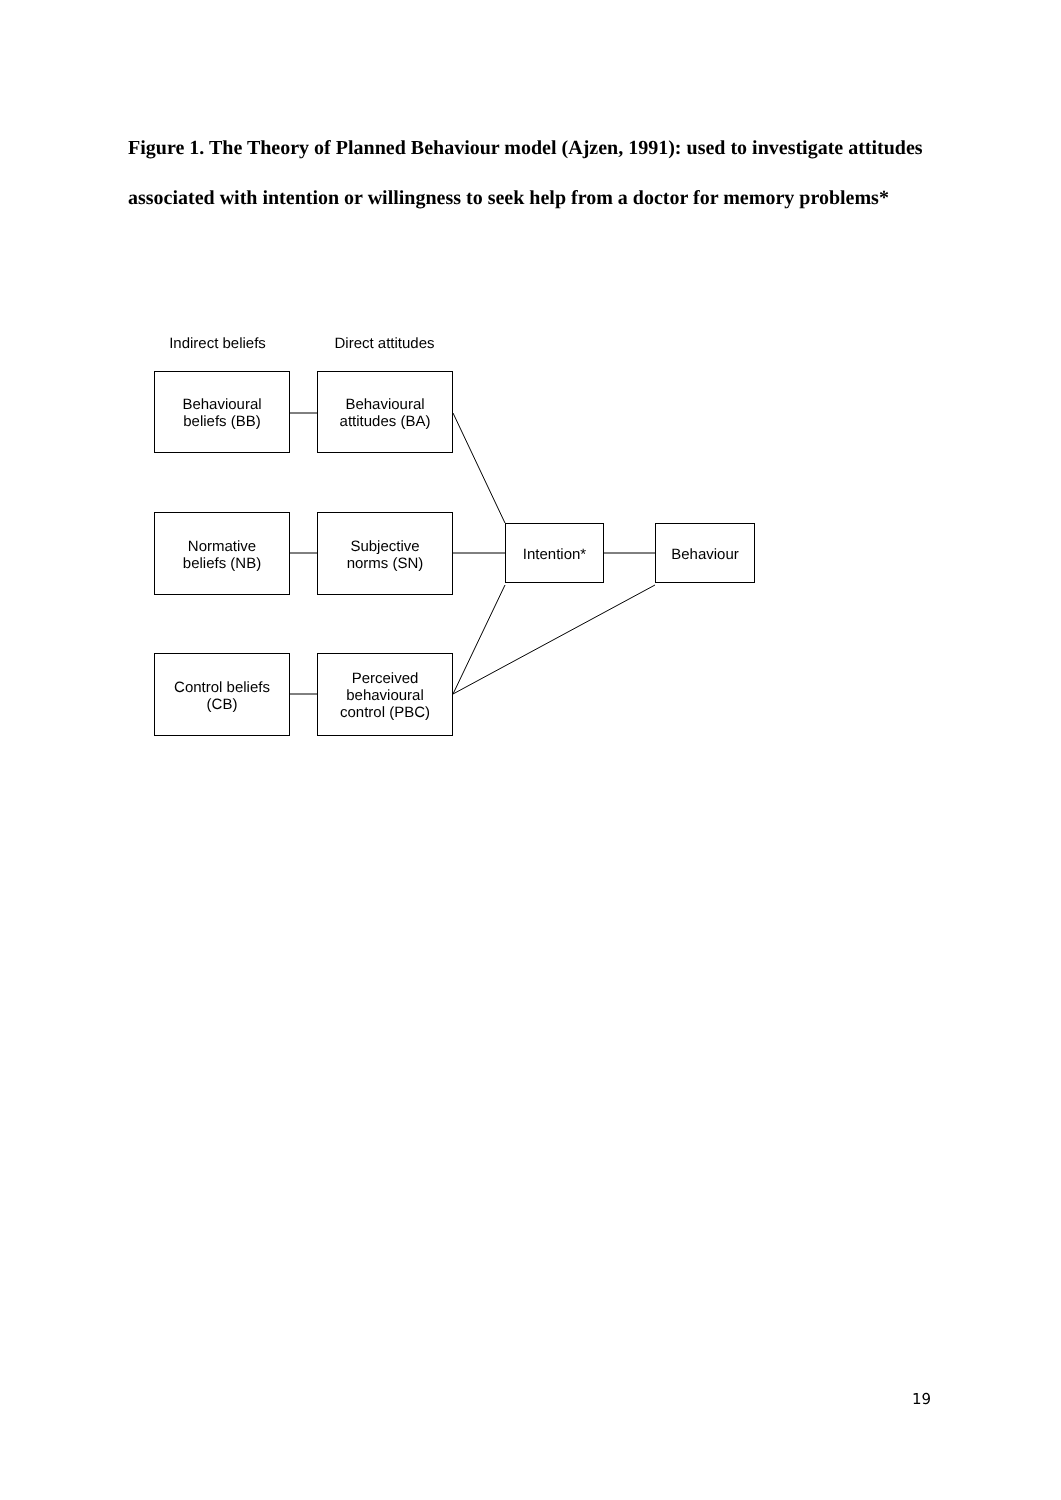Figure 1. The Theory of Planned Behaviour model (Ajzen, 1991): used to investigate attitudes associated with intention or willingness to seek help from a doctor for memory problems*
Indirect beliefs
Direct attitudes
Behavioural
beliefs (BB)
Behavioural
attitudes (BA)
Normative
beliefs (NB)
Subjective
norms (SN)
Intention* Behaviour
Control beliefs
(CB)
Perceived
behavioural
control (PBC)
19